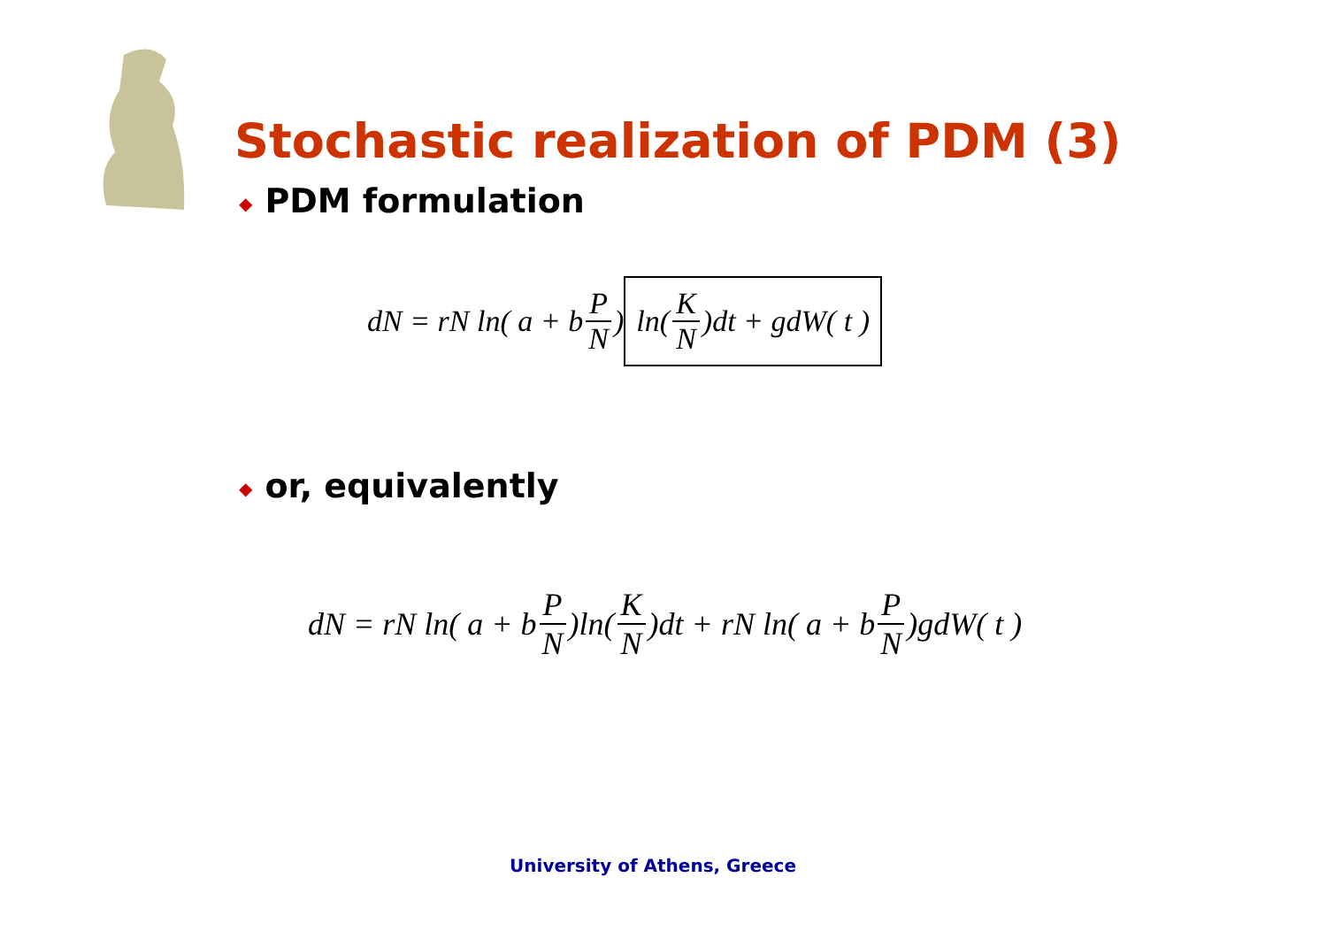Stochastic realization of PDM (3)
◆ PDM formulation
dN = rN ln( a + b P N) ln( K N)dt + gdW( t )
◆ or, equivalently
dN = rN ln( a + b P N)ln(K N)dt + rN ln( a + b P N)gdW( t )
University of Athens, Greece